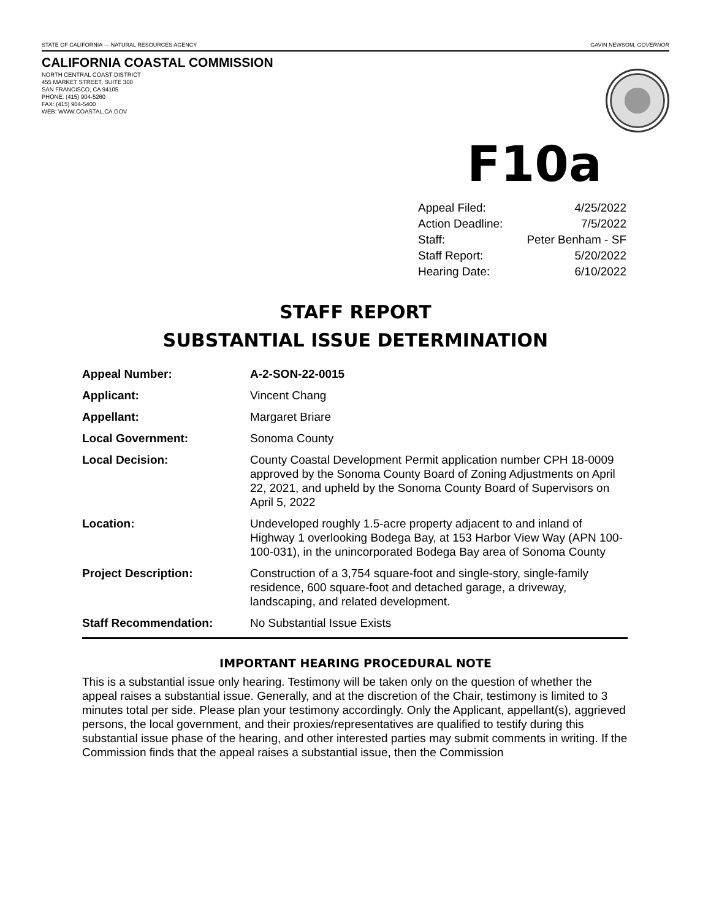STATE OF CALIFORNIA — NATURAL RESOURCES AGENCY GAVIN NEWSOM, GOVERNOR
CALIFORNIA COASTAL COMMISSION
NORTH CENTRAL COAST DISTRICT
455 MARKET STREET, SUITE 300
SAN FRANCISCO, CA 94105
PHONE: (415) 904-5260
FAX: (415) 904-5400
WEB: WWW.COASTAL.CA.GOV
F10a
| Appeal Filed: | 4/25/2022 |
| Action Deadline: | 7/5/2022 |
| Staff: | Peter Benham - SF |
| Staff Report: | 5/20/2022 |
| Hearing Date: | 6/10/2022 |
STAFF REPORT
SUBSTANTIAL ISSUE DETERMINATION
| Appeal Number: | A-2-SON-22-0015 |
| Applicant: | Vincent Chang |
| Appellant: | Margaret Briare |
| Local Government: | Sonoma County |
| Local Decision: | County Coastal Development Permit application number CPH 18-0009 approved by the Sonoma County Board of Zoning Adjustments on April 22, 2021, and upheld by the Sonoma County Board of Supervisors on April 5, 2022 |
| Location: | Undeveloped roughly 1.5-acre property adjacent to and inland of Highway 1 overlooking Bodega Bay, at 153 Harbor View Way (APN 100-100-031), in the unincorporated Bodega Bay area of Sonoma County |
| Project Description: | Construction of a 3,754 square-foot and single-story, single-family residence, 600 square-foot and detached garage, a driveway, landscaping, and related development. |
| Staff Recommendation: | No Substantial Issue Exists |
IMPORTANT HEARING PROCEDURAL NOTE
This is a substantial issue only hearing. Testimony will be taken only on the question of whether the appeal raises a substantial issue. Generally, and at the discretion of the Chair, testimony is limited to 3 minutes total per side. Please plan your testimony accordingly. Only the Applicant, appellant(s), aggrieved persons, the local government, and their proxies/representatives are qualified to testify during this substantial issue phase of the hearing, and other interested parties may submit comments in writing. If the Commission finds that the appeal raises a substantial issue, then the Commission